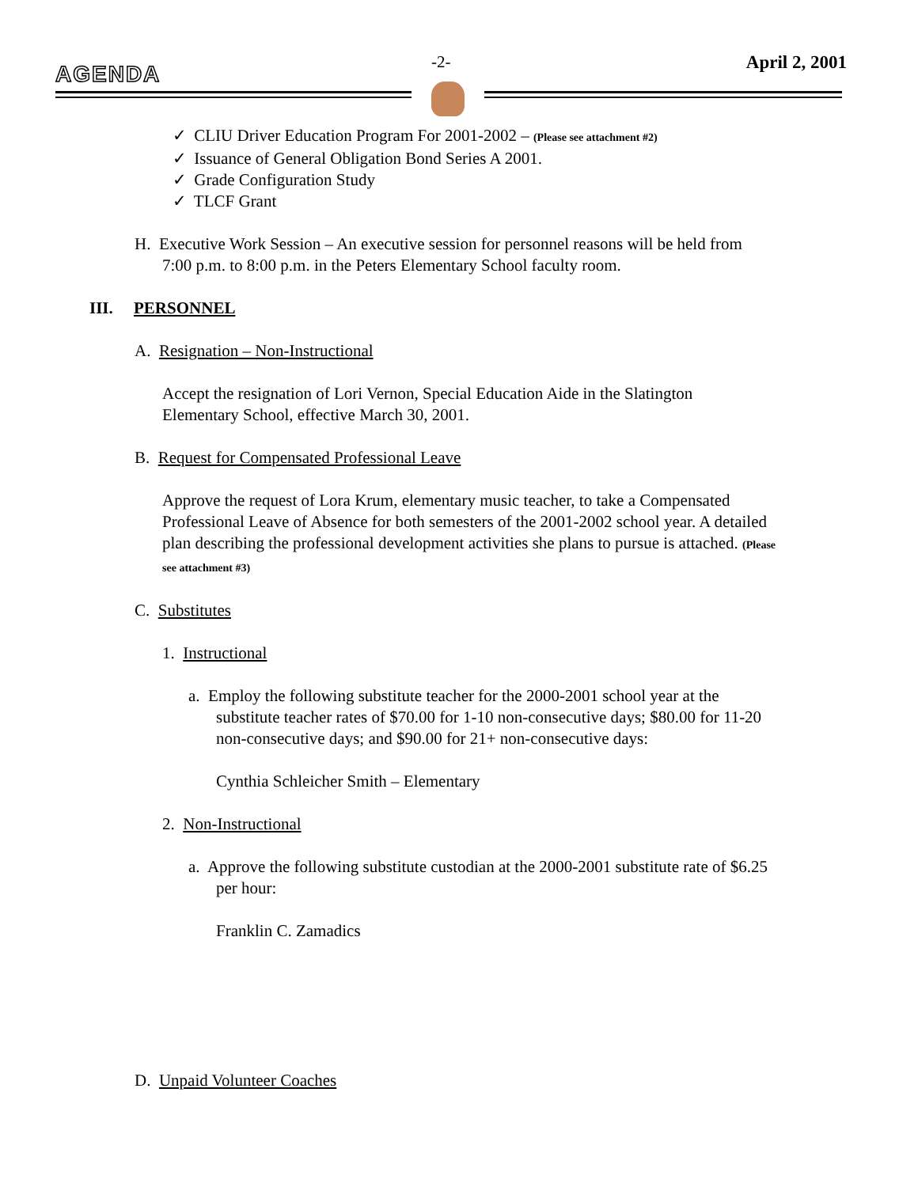AGENDA -2- April 2, 2001
✓ CLIU Driver Education Program For 2001-2002 – (Please see attachment #2)
✓ Issuance of General Obligation Bond Series A 2001.
✓ Grade Configuration Study
✓ TLCF Grant
H. Executive Work Session – An executive session for personnel reasons will be held from 7:00 p.m. to 8:00 p.m. in the Peters Elementary School faculty room.
III. PERSONNEL
A. Resignation – Non-Instructional
Accept the resignation of Lori Vernon, Special Education Aide in the Slatington Elementary School, effective March 30, 2001.
B. Request for Compensated Professional Leave
Approve the request of Lora Krum, elementary music teacher, to take a Compensated Professional Leave of Absence for both semesters of the 2001-2002 school year. A detailed plan describing the professional development activities she plans to pursue is attached. (Please see attachment #3)
C. Substitutes
1. Instructional
a. Employ the following substitute teacher for the 2000-2001 school year at the substitute teacher rates of $70.00 for 1-10 non-consecutive days; $80.00 for 11-20 non-consecutive days; and $90.00 for 21+ non-consecutive days:
Cynthia Schleicher Smith – Elementary
2. Non-Instructional
a. Approve the following substitute custodian at the 2000-2001 substitute rate of $6.25 per hour:
Franklin C. Zamadics
D. Unpaid Volunteer Coaches